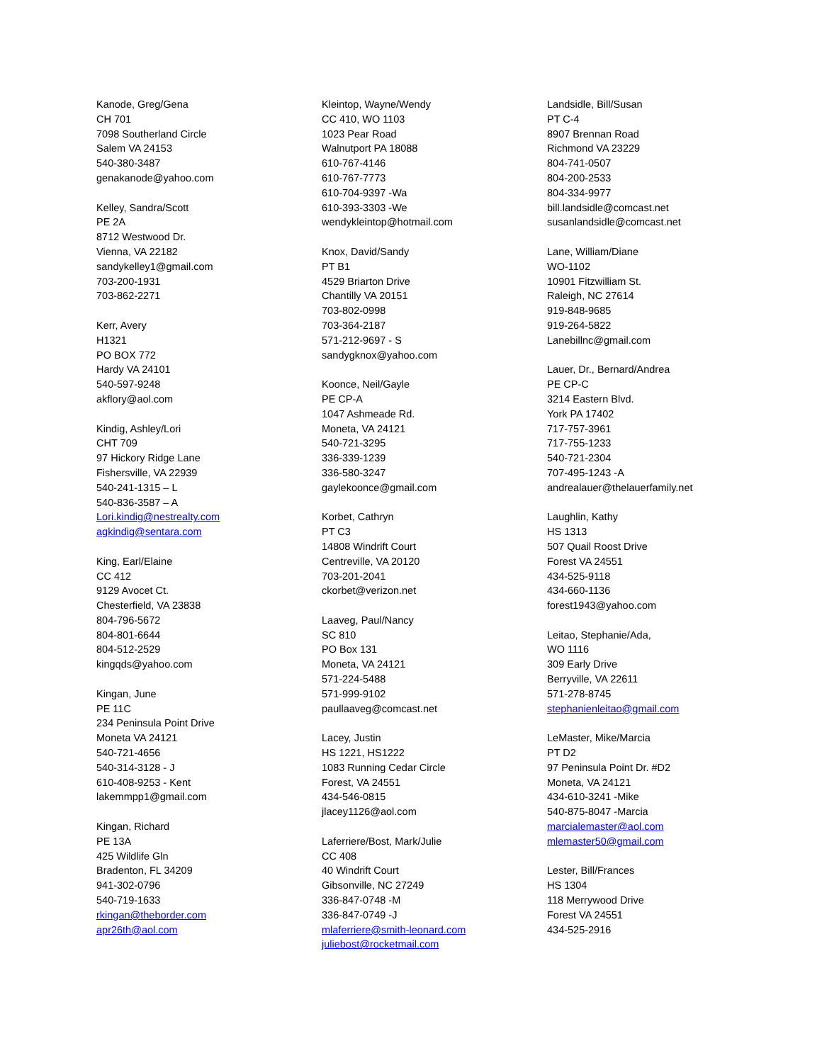Kanode, Greg/Gena
CH 701
7098 Southerland Circle
Salem VA 24153
540-380-3487
genakanode@yahoo.com
Kelley, Sandra/Scott
PE 2A
8712 Westwood Dr.
Vienna, VA 22182
sandykelley1@gmail.com
703-200-1931
703-862-2271
Kerr, Avery
H1321
PO BOX 772
Hardy VA 24101
540-597-9248
akflory@aol.com
Kindig, Ashley/Lori
CHT 709
97 Hickory Ridge Lane
Fishersville, VA 22939
540-241-1315 – L
540-836-3587 – A
Lori.kindig@nestrealty.com
agkindig@sentara.com
King, Earl/Elaine
CC 412
9129 Avocet Ct.
Chesterfield, VA 23838
804-796-5672
804-801-6644
804-512-2529
kingqds@yahoo.com
Kingan, June
PE 11C
234 Peninsula Point Drive
Moneta VA 24121
540-721-4656
540-314-3128 - J
610-408-9253 - Kent
lakemmpp1@gmail.com
Kingan, Richard
PE 13A
425 Wildlife Gln
Bradenton, FL 34209
941-302-0796
540-719-1633
rkingan@theborder.com
apr26th@aol.com
Kleintop, Wayne/Wendy
CC 410, WO 1103
1023 Pear Road
Walnutport PA 18088
610-767-4146
610-767-7773
610-704-9397 -Wa
610-393-3303 -We
wendykleintop@hotmail.com
Knox, David/Sandy
PT B1
4529 Briarton Drive
Chantilly VA 20151
703-802-0998
703-364-2187
571-212-9697 - S
sandygknox@yahoo.com
Koonce, Neil/Gayle
PE CP-A
1047 Ashmeade Rd.
Moneta, VA 24121
540-721-3295
336-339-1239
336-580-3247
gaylekoonce@gmail.com
Korbet, Cathryn
PT C3
14808 Windrift Court
Centreville, VA 20120
703-201-2041
ckorbet@verizon.net
Laaveg, Paul/Nancy
SC 810
PO Box 131
Moneta, VA 24121
571-224-5488
571-999-9102
paullaaveg@comcast.net
Lacey, Justin
HS 1221, HS1222
1083 Running Cedar Circle
Forest, VA 24551
434-546-0815
jlacey1126@aol.com
Laferriere/Bost, Mark/Julie
CC 408
40 Windrift Court
Gibsonville, NC 27249
336-847-0748 -M
336-847-0749 -J
mlaferriere@smith-leonard.com
juliebost@rocketmail.com
Landsidle, Bill/Susan
PT C-4
8907 Brennan Road
Richmond VA 23229
804-741-0507
804-200-2533
804-334-9977
bill.landsidle@comcast.net
susanlandsidle@comcast.net
Lane, William/Diane
WO-1102
10901 Fitzwilliam St.
Raleigh, NC 27614
919-848-9685
919-264-5822
Lanebillnc@gmail.com
Lauer, Dr., Bernard/Andrea
PE CP-C
3214 Eastern Blvd.
York PA 17402
717-757-3961
717-755-1233
540-721-2304
707-495-1243 -A
andrealauer@thelauerfamily.net
Laughlin, Kathy
HS 1313
507 Quail Roost Drive
Forest VA 24551
434-525-9118
434-660-1136
forest1943@yahoo.com
Leitao, Stephanie/Ada,
WO 1116
309 Early Drive
Berryville, VA 22611
571-278-8745
stephanienleitao@gmail.com
LeMaster, Mike/Marcia
PT D2
97 Peninsula Point Dr. #D2
Moneta, VA 24121
434-610-3241 -Mike
540-875-8047 -Marcia
marcialemaster@aol.com
mlemaster50@gmail.com
Lester, Bill/Frances
HS 1304
118 Merrywood Drive
Forest VA 24551
434-525-2916